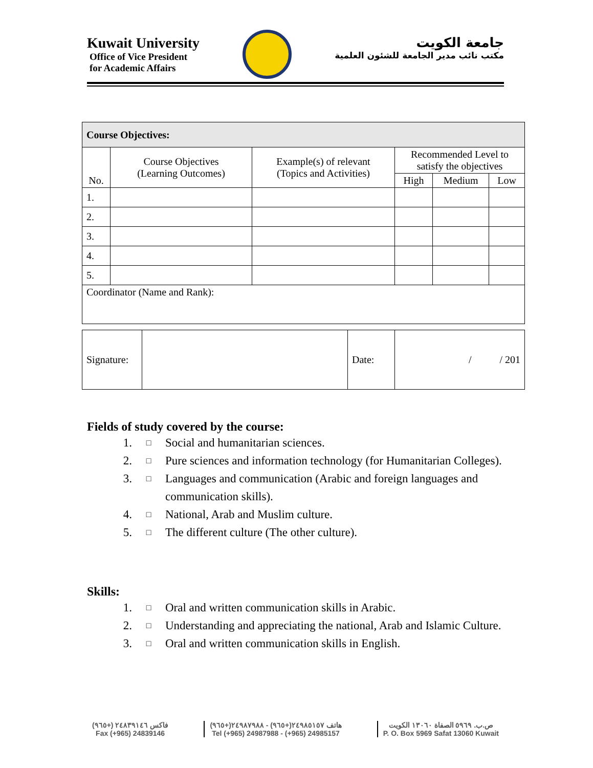Kuwait University
Office of Vice President
for Academic Affairs
جامعة الكويت
مكتب نائب مدير الجامعة للشئون العلمية
| Course Objectives: | | | | | |
| --- | --- | --- | --- | --- | --- |
| No. | Course Objectives (Learning Outcomes) | Example(s) of relevant (Topics and Activities) | Recommended Level to satisfy the objectives | | |
| | | | High | Medium | Low |
| 1. | | | | | |
| 2. | | | | | |
| 3. | | | | | |
| 4. | | | | | |
| 5. | | | | | |
| Coordinator (Name and Rank): | | | | | |
| Signature: | | Date: | / / 201 |
Fields of study covered by the course:
1. □ Social and humanitarian sciences.
2. □ Pure sciences and information technology (for Humanitarian Colleges).
3. □ Languages and communication (Arabic and foreign languages and communication skills).
4. □ National, Arab and Muslim culture.
5. □ The different culture (The other culture).
Skills:
1. □ Oral and written communication skills in Arabic.
2. □ Understanding and appreciating the national, Arab and Islamic Culture.
3. □ Oral and written communication skills in English.
فاكس ٢٤٨٣٩١٤٦ (+٩٦٥)
Fax (+965) 24839146
هاتف ٢٤٩٨٥١٥٧(+٩٦٥) - ٢٤٩٨٧٩٨٨(+٩٦٥)
Tel (+965) 24987988 - (+965) 24985157
ص.ب. ٥٩٦٩ الصفاة ١٣٠٦٠ الكويت
P. O. Box 5969 Safat 13060 Kuwait